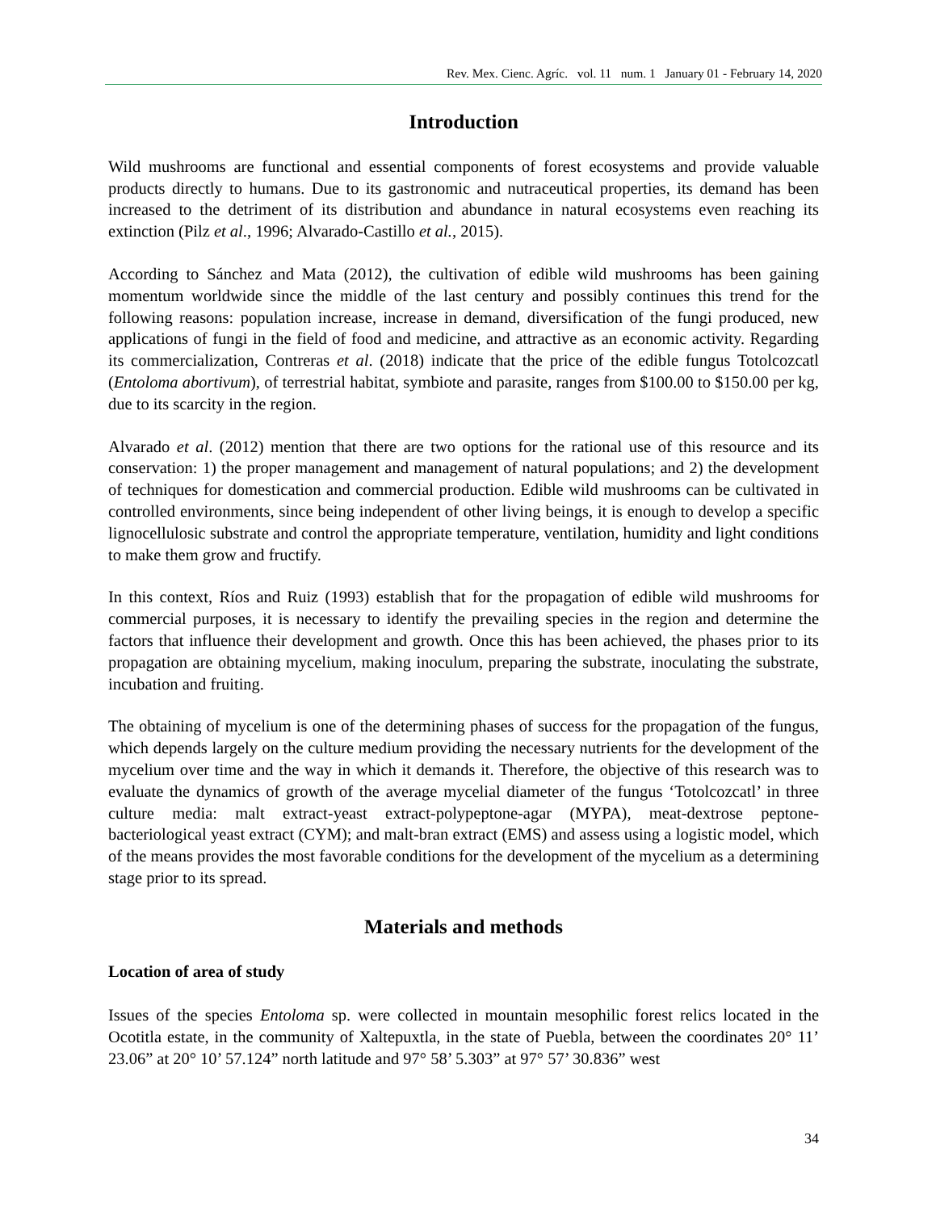Rev. Mex. Cienc. Agríc. vol. 11 num. 1 January 01 - February 14, 2020
Introduction
Wild mushrooms are functional and essential components of forest ecosystems and provide valuable products directly to humans. Due to its gastronomic and nutraceutical properties, its demand has been increased to the detriment of its distribution and abundance in natural ecosystems even reaching its extinction (Pilz et al., 1996; Alvarado-Castillo et al., 2015).
According to Sánchez and Mata (2012), the cultivation of edible wild mushrooms has been gaining momentum worldwide since the middle of the last century and possibly continues this trend for the following reasons: population increase, increase in demand, diversification of the fungi produced, new applications of fungi in the field of food and medicine, and attractive as an economic activity. Regarding its commercialization, Contreras et al. (2018) indicate that the price of the edible fungus Totolcozcatl (Entoloma abortivum), of terrestrial habitat, symbiote and parasite, ranges from $100.00 to $150.00 per kg, due to its scarcity in the region.
Alvarado et al. (2012) mention that there are two options for the rational use of this resource and its conservation: 1) the proper management and management of natural populations; and 2) the development of techniques for domestication and commercial production. Edible wild mushrooms can be cultivated in controlled environments, since being independent of other living beings, it is enough to develop a specific lignocellulosic substrate and control the appropriate temperature, ventilation, humidity and light conditions to make them grow and fructify.
In this context, Ríos and Ruiz (1993) establish that for the propagation of edible wild mushrooms for commercial purposes, it is necessary to identify the prevailing species in the region and determine the factors that influence their development and growth. Once this has been achieved, the phases prior to its propagation are obtaining mycelium, making inoculum, preparing the substrate, inoculating the substrate, incubation and fruiting.
The obtaining of mycelium is one of the determining phases of success for the propagation of the fungus, which depends largely on the culture medium providing the necessary nutrients for the development of the mycelium over time and the way in which it demands it. Therefore, the objective of this research was to evaluate the dynamics of growth of the average mycelial diameter of the fungus ‘Totolcozcatl’ in three culture media: malt extract-yeast extract-polypeptone-agar (MYPA), meat-dextrose peptone-bacteriological yeast extract (CYM); and malt-bran extract (EMS) and assess using a logistic model, which of the means provides the most favorable conditions for the development of the mycelium as a determining stage prior to its spread.
Materials and methods
Location of area of study
Issues of the species Entoloma sp. were collected in mountain mesophilic forest relics located in the Ocotitla estate, in the community of Xaltepuxtla, in the state of Puebla, between the coordinates 20° 11’ 23.06” at 20° 10’ 57.124” north latitude and 97° 58’ 5.303” at 97° 57’ 30.836” west
34